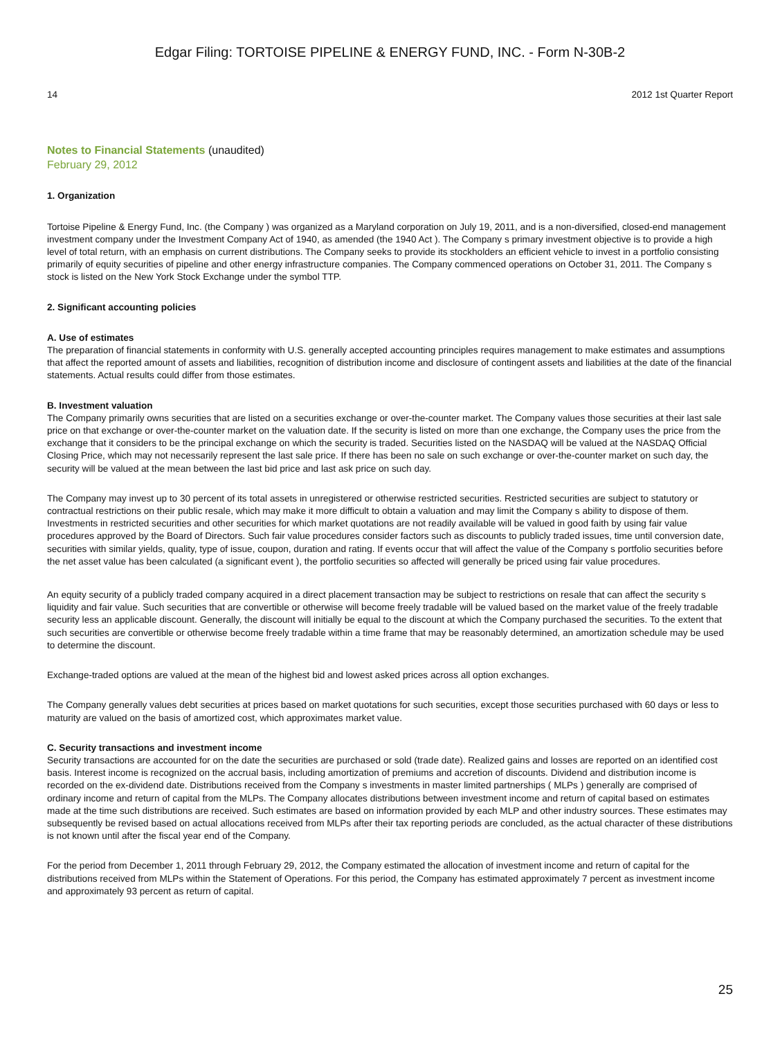Edgar Filing: TORTOISE PIPELINE & ENERGY FUND, INC. - Form N-30B-2
14 2012 1st Quarter Report
Notes to Financial Statements (unaudited)
February 29, 2012
1. Organization
Tortoise Pipeline & Energy Fund, Inc. (the Company ) was organized as a Maryland corporation on July 19, 2011, and is a non-diversified, closed-end management investment company under the Investment Company Act of 1940, as amended (the 1940 Act ). The Company s primary investment objective is to provide a high level of total return, with an emphasis on current distributions. The Company seeks to provide its stockholders an efficient vehicle to invest in a portfolio consisting primarily of equity securities of pipeline and other energy infrastructure companies. The Company commenced operations on October 31, 2011. The Company s stock is listed on the New York Stock Exchange under the symbol TTP.
2. Significant accounting policies
A. Use of estimates
The preparation of financial statements in conformity with U.S. generally accepted accounting principles requires management to make estimates and assumptions that affect the reported amount of assets and liabilities, recognition of distribution income and disclosure of contingent assets and liabilities at the date of the financial statements. Actual results could differ from those estimates.
B. Investment valuation
The Company primarily owns securities that are listed on a securities exchange or over-the-counter market. The Company values those securities at their last sale price on that exchange or over-the-counter market on the valuation date. If the security is listed on more than one exchange, the Company uses the price from the exchange that it considers to be the principal exchange on which the security is traded. Securities listed on the NASDAQ will be valued at the NASDAQ Official Closing Price, which may not necessarily represent the last sale price. If there has been no sale on such exchange or over-the-counter market on such day, the security will be valued at the mean between the last bid price and last ask price on such day.
The Company may invest up to 30 percent of its total assets in unregistered or otherwise restricted securities. Restricted securities are subject to statutory or contractual restrictions on their public resale, which may make it more difficult to obtain a valuation and may limit the Company s ability to dispose of them. Investments in restricted securities and other securities for which market quotations are not readily available will be valued in good faith by using fair value procedures approved by the Board of Directors. Such fair value procedures consider factors such as discounts to publicly traded issues, time until conversion date, securities with similar yields, quality, type of issue, coupon, duration and rating. If events occur that will affect the value of the Company s portfolio securities before the net asset value has been calculated (a significant event ), the portfolio securities so affected will generally be priced using fair value procedures.
An equity security of a publicly traded company acquired in a direct placement transaction may be subject to restrictions on resale that can affect the security s liquidity and fair value. Such securities that are convertible or otherwise will become freely tradable will be valued based on the market value of the freely tradable security less an applicable discount. Generally, the discount will initially be equal to the discount at which the Company purchased the securities. To the extent that such securities are convertible or otherwise become freely tradable within a time frame that may be reasonably determined, an amortization schedule may be used to determine the discount.
Exchange-traded options are valued at the mean of the highest bid and lowest asked prices across all option exchanges.
The Company generally values debt securities at prices based on market quotations for such securities, except those securities purchased with 60 days or less to maturity are valued on the basis of amortized cost, which approximates market value.
C. Security transactions and investment income
Security transactions are accounted for on the date the securities are purchased or sold (trade date). Realized gains and losses are reported on an identified cost basis. Interest income is recognized on the accrual basis, including amortization of premiums and accretion of discounts. Dividend and distribution income is recorded on the ex-dividend date. Distributions received from the Company s investments in master limited partnerships ( MLPs ) generally are comprised of ordinary income and return of capital from the MLPs. The Company allocates distributions between investment income and return of capital based on estimates made at the time such distributions are received. Such estimates are based on information provided by each MLP and other industry sources. These estimates may subsequently be revised based on actual allocations received from MLPs after their tax reporting periods are concluded, as the actual character of these distributions is not known until after the fiscal year end of the Company.
For the period from December 1, 2011 through February 29, 2012, the Company estimated the allocation of investment income and return of capital for the distributions received from MLPs within the Statement of Operations. For this period, the Company has estimated approximately 7 percent as investment income and approximately 93 percent as return of capital.
25